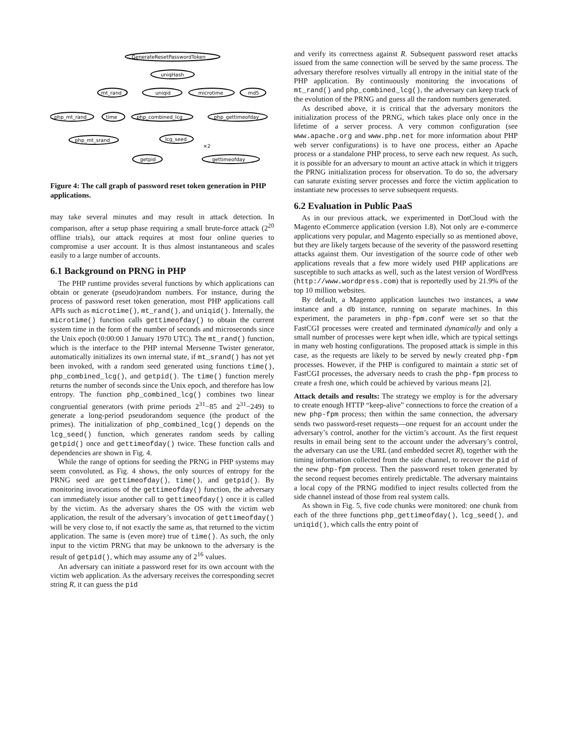GenerateResetPasswordToken
uniqHash
mt_rand
uniqid
microtime
md5
php_mt_rand
time
php_combined_lcg
php_gettimeofday
php_mt_srand
lcg_seed
×2
getpid
gettimeofday
Figure 4: The call graph of password reset token generation in PHP applications.
may take several minutes and may result in attack detection. In comparison, after a setup phase requiring a small brute-force attack (2<sup>20</sup> offline trials), our attack requires at most four online queries to compromise a user account. It is thus almost instantaneous and scales easily to a large number of accounts.
6.1 Background on PRNG in PHP
The PHP runtime provides several functions by which applications can obtain or generate (pseudo)random numbers. For instance, during the process of password reset token generation, most PHP applications call APIs such as microtime(), mt_rand(), and uniqid(). Internally, the microtime() function calls gettimeofday() to obtain the current system time in the form of the number of seconds and microseconds since the Unix epoch (0:00:00 1 January 1970 UTC). The mt_rand() function, which is the interface to the PHP internal Mersenne Twister generator, automatically initializes its own internal state, if mt_srand() has not yet been invoked, with a random seed generated using functions time(), php_combined_lcg(), and getpid(). The time() function merely returns the number of seconds since the Unix epoch, and therefore has low entropy. The function php_combined_lcg() combines two linear congruential generators (with prime periods 2<sup>31</sup>−85 and 2<sup>31</sup>−249) to generate a long-period pseudorandom sequence (the product of the primes). The initialization of php_combined_lcg() depends on the lcg_seed() function, which generates random seeds by calling getpid() once and gettimeofday() twice. These function calls and dependencies are shown in Fig. 4.
While the range of options for seeding the PRNG in PHP systems may seem convoluted, as Fig. 4 shows, the only sources of entropy for the PRNG seed are gettimeofday(), time(), and getpid(). By monitoring invocations of the gettimeofday() function, the adversary can immediately issue another call to gettimeofday() once it is called by the victim. As the adversary shares the OS with the victim web application, the result of the adversary’s invocation of gettimeofday() will be very close to, if not exactly the same as, that returned to the victim application. The same is (even more) true of time(). As such, the only input to the victim PRNG that may be unknown to the adversary is the result of getpid(), which may assume any of 2<sup>16</sup> values.
An adversary can initiate a password reset for its own account with the victim web application. As the adversary receives the corresponding secret string R, it can guess the pid
and verify its correctness against R. Subsequent password reset attacks issued from the same connection will be served by the same process. The adversary therefore resolves virtually all entropy in the initial state of the PHP application. By continuously monitoring the invocations of mt_rand() and php_combined_lcg(), the adversary can keep track of the evolution of the PRNG and guess all the random numbers generated.
As described above, it is critical that the adversary monitors the initialization process of the PRNG, which takes place only once in the lifetime of a server process. A very common configuration (see www.apache.org and www.php.net for more information about PHP web server configurations) is to have one process, either an Apache process or a standalone PHP process, to serve each new request. As such, it is possible for an adversary to mount an active attack in which it triggers the PRNG initialization process for observation. To do so, the adversary can saturate existing server processes and force the victim application to instantiate new processes to serve subsequent requests.
6.2 Evaluation in Public PaaS
As in our previous attack, we experimented in DotCloud with the Magento eCommerce application (version 1.8). Not only are e-commerce applications very popular, and Magento especially so as mentioned above, but they are likely targets because of the severity of the password resetting attacks against them. Our investigation of the source code of other web applications reveals that a few more widely used PHP applications are susceptible to such attacks as well, such as the latest version of WordPress (http://www.wordpress.com) that is reportedly used by 21.9% of the top 10 million websites.
By default, a Magento application launches two instances, a www instance and a db instance, running on separate machines. In this experiment, the parameters in php-fpm.conf were set so that the FastCGI processes were created and terminated dynamically and only a small number of processes were kept when idle, which are typical settings in many web hosting configurations. The proposed attack is simple in this case, as the requests are likely to be served by newly created php-fpm processes. However, if the PHP is configured to maintain a static set of FastCGI processes, the adversary needs to crash the php-fpm process to create a fresh one, which could be achieved by various means [2].
Attack details and results: The strategy we employ is for the adversary to create enough HTTP “keep-alive” connections to force the creation of a new php-fpm process; then within the same connection, the adversary sends two password-reset requests—one request for an account under the adversary’s control, another for the victim’s account. As the first request results in email being sent to the account under the adversary’s control, the adversary can use the URL (and embedded secret R), together with the timing information collected from the side channel, to recover the pid of the new php-fpm process. Then the password reset token generated by the second request becomes entirely predictable. The adversary maintains a local copy of the PRNG modified to inject results collected from the side channel instead of those from real system calls.
As shown in Fig. 5, five code chunks were monitored: one chunk from each of the three functions php_gettimeofday(), lcg_seed(), and uniqid(), which calls the entry point of